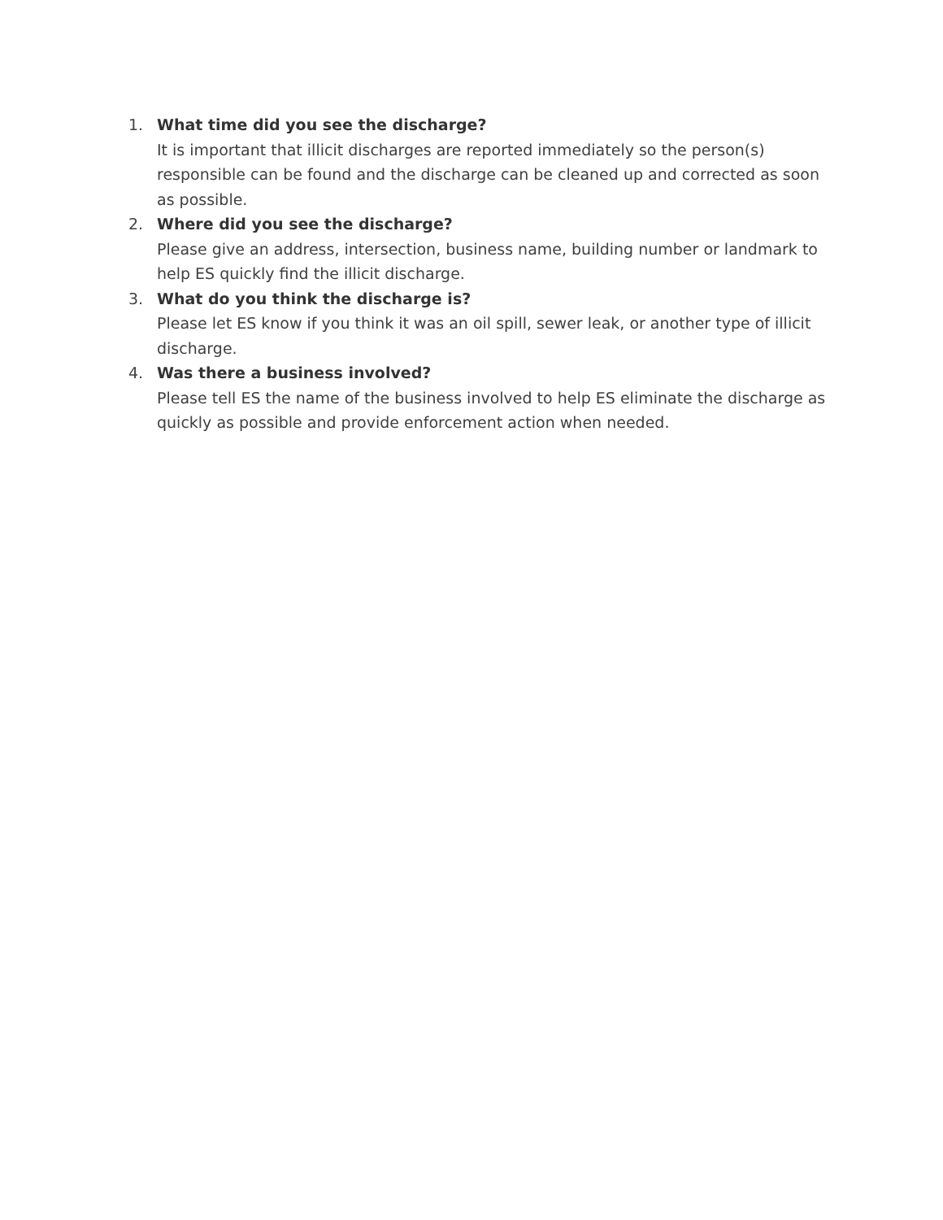1. What time did you see the discharge?
It is important that illicit discharges are reported immediately so the person(s) responsible can be found and the discharge can be cleaned up and corrected as soon as possible.
2. Where did you see the discharge?
Please give an address, intersection, business name, building number or landmark to help ES quickly find the illicit discharge.
3. What do you think the discharge is?
Please let ES know if you think it was an oil spill, sewer leak, or another type of illicit discharge.
4. Was there a business involved?
Please tell ES the name of the business involved to help ES eliminate the discharge as quickly as possible and provide enforcement action when needed.